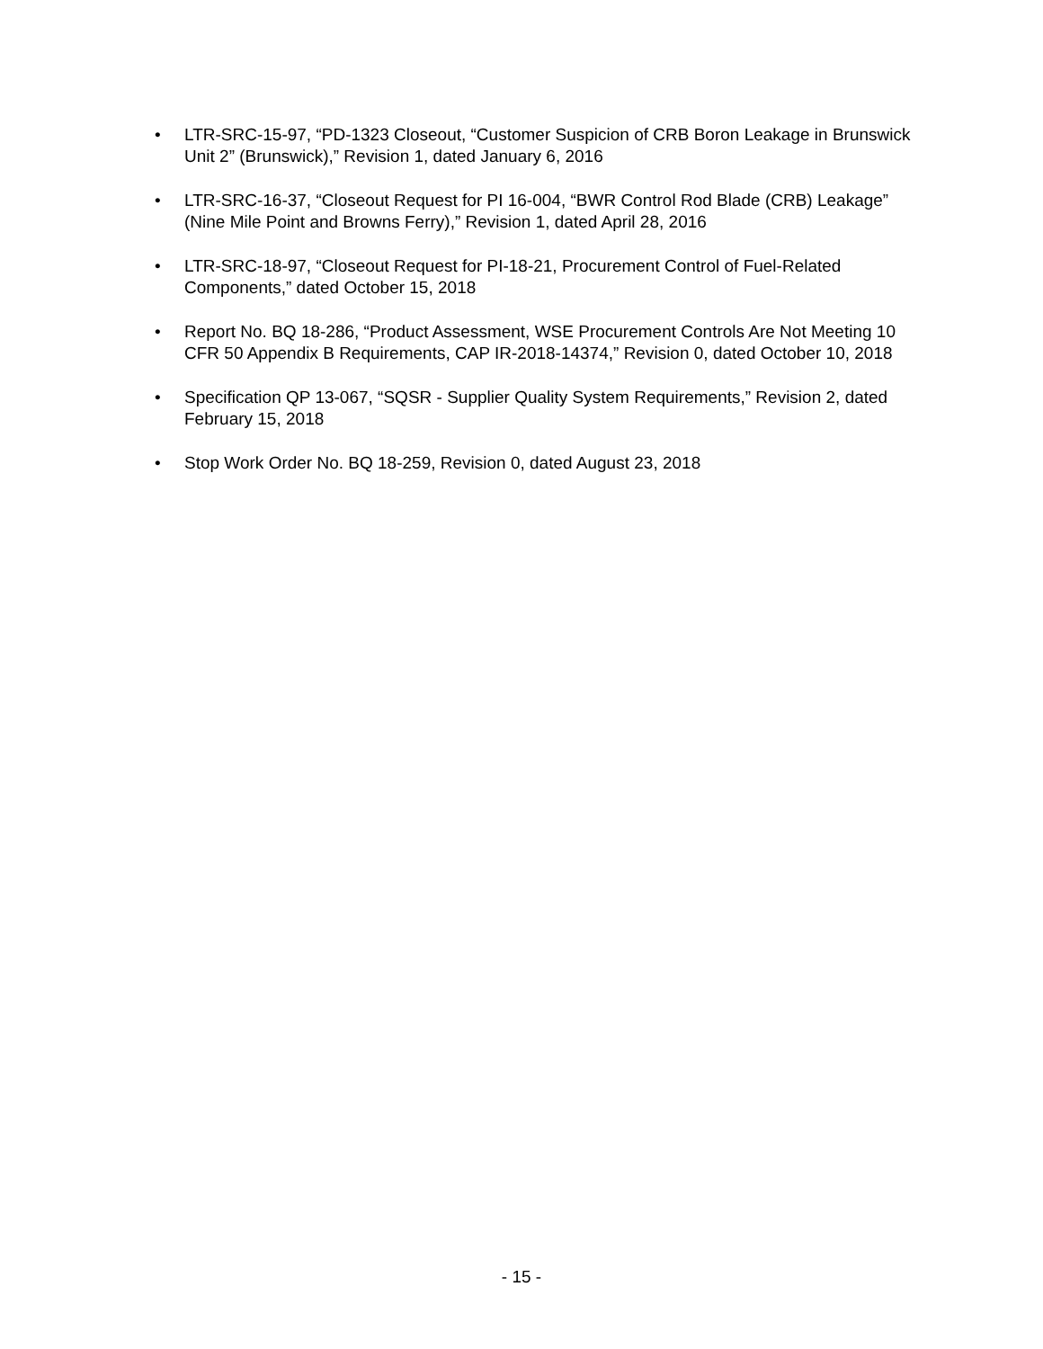• LTR-SRC-15-97, “PD-1323 Closeout, “Customer Suspicion of CRB Boron Leakage in Brunswick Unit 2” (Brunswick),” Revision 1, dated January 6, 2016
• LTR-SRC-16-37, “Closeout Request for PI 16-004, “BWR Control Rod Blade (CRB) Leakage” (Nine Mile Point and Browns Ferry),” Revision 1, dated April 28, 2016
• LTR-SRC-18-97, “Closeout Request for PI-18-21, Procurement Control of Fuel-Related Components,” dated October 15, 2018
• Report No. BQ 18-286, “Product Assessment, WSE Procurement Controls Are Not Meeting 10 CFR 50 Appendix B Requirements, CAP IR-2018-14374,” Revision 0, dated October 10, 2018
• Specification QP 13-067, “SQSR - Supplier Quality System Requirements,” Revision 2, dated February 15, 2018
• Stop Work Order No. BQ 18-259, Revision 0, dated August 23, 2018
- 15 -